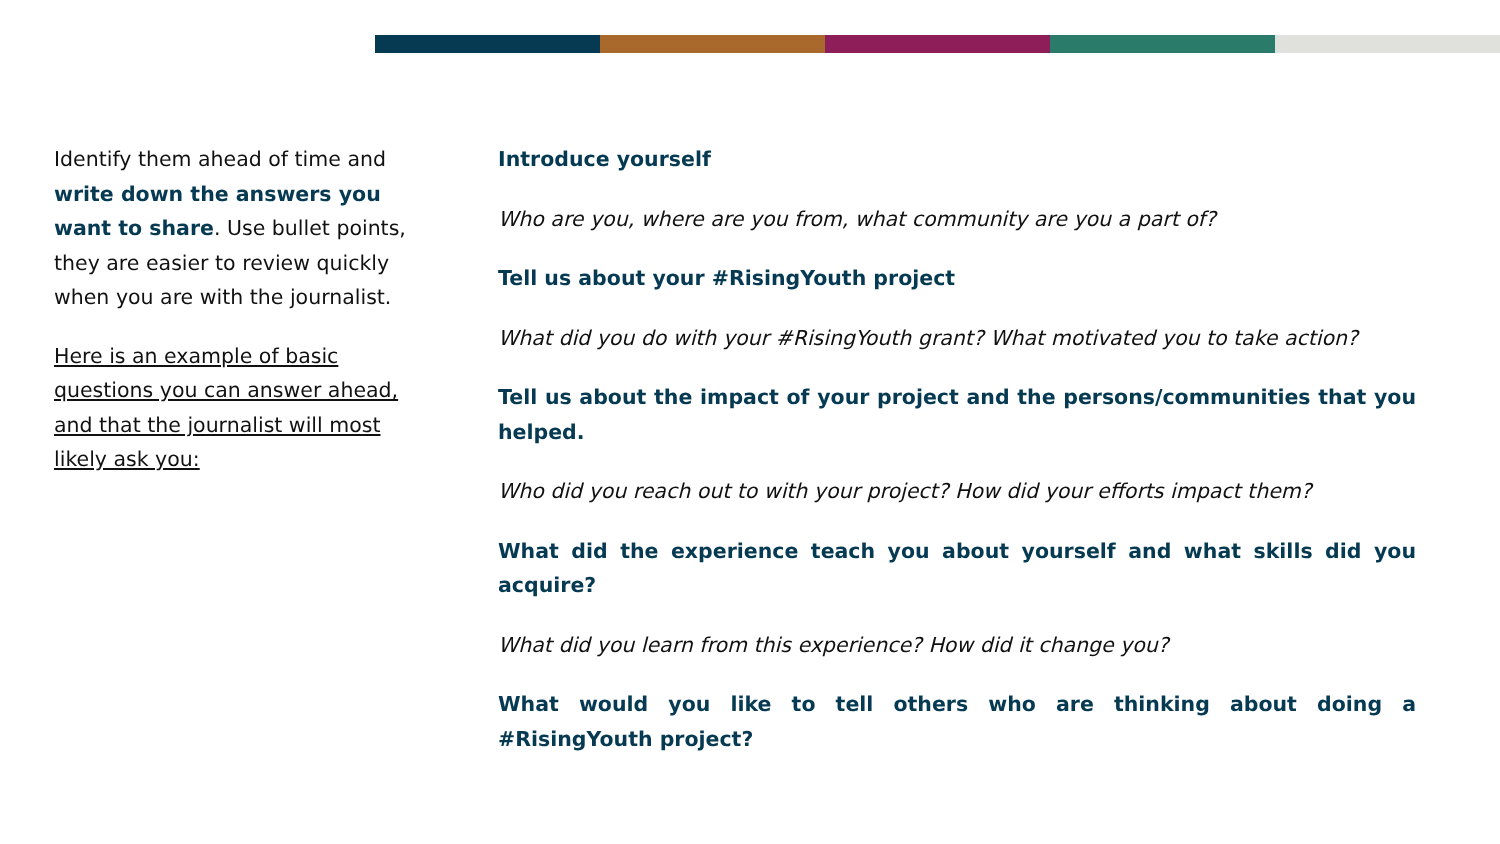Identify them ahead of time and write down the answers you want to share. Use bullet points, they are easier to review quickly when you are with the journalist.
Here is an example of basic questions you can answer ahead, and that the journalist will most likely ask you:
Introduce yourself
Who are you, where are you from, what community are you a part of?
Tell us about your #RisingYouth project
What did you do with your #RisingYouth grant? What motivated you to take action?
Tell us about the impact of your project and the persons/communities that you helped.
Who did you reach out to with your project? How did your efforts impact them?
What did the experience teach you about yourself and what skills did you acquire?
What did you learn from this experience? How did it change you?
What would you like to tell others who are thinking about doing a #RisingYouth project?